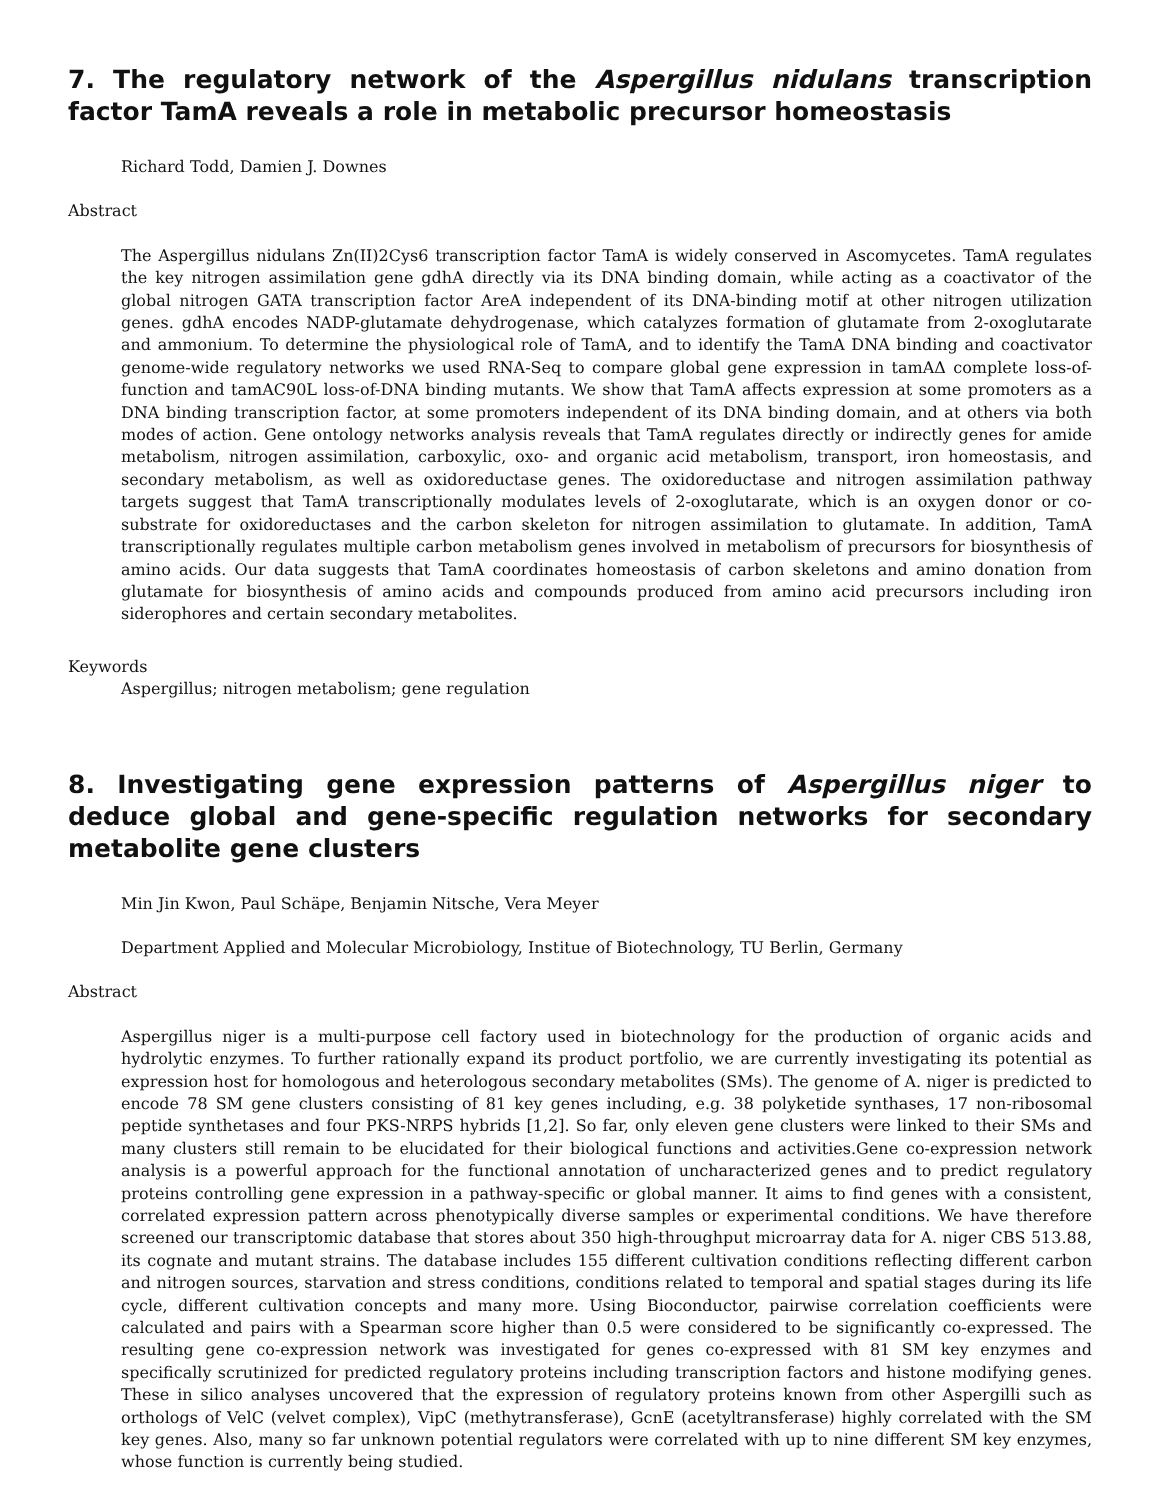7. The regulatory network of the Aspergillus nidulans transcription factor TamA reveals a role in metabolic precursor homeostasis
Richard Todd, Damien J. Downes
Abstract
The Aspergillus nidulans Zn(II)2Cys6 transcription factor TamA is widely conserved in Ascomycetes. TamA regulates the key nitrogen assimilation gene gdhA directly via its DNA binding domain, while acting as a coactivator of the global nitrogen GATA transcription factor AreA independent of its DNA-binding motif at other nitrogen utilization genes. gdhA encodes NADP-glutamate dehydrogenase, which catalyzes formation of glutamate from 2-oxoglutarate and ammonium. To determine the physiological role of TamA, and to identify the TamA DNA binding and coactivator genome-wide regulatory networks we used RNA-Seq to compare global gene expression in tamAΔ complete loss-of-function and tamAC90L loss-of-DNA binding mutants. We show that TamA affects expression at some promoters as a DNA binding transcription factor, at some promoters independent of its DNA binding domain, and at others via both modes of action. Gene ontology networks analysis reveals that TamA regulates directly or indirectly genes for amide metabolism, nitrogen assimilation, carboxylic, oxo- and organic acid metabolism, transport, iron homeostasis, and secondary metabolism, as well as oxidoreductase genes. The oxidoreductase and nitrogen assimilation pathway targets suggest that TamA transcriptionally modulates levels of 2-oxoglutarate, which is an oxygen donor or co-substrate for oxidoreductases and the carbon skeleton for nitrogen assimilation to glutamate. In addition, TamA transcriptionally regulates multiple carbon metabolism genes involved in metabolism of precursors for biosynthesis of amino acids. Our data suggests that TamA coordinates homeostasis of carbon skeletons and amino donation from glutamate for biosynthesis of amino acids and compounds produced from amino acid precursors including iron siderophores and certain secondary metabolites.
Keywords
Aspergillus; nitrogen metabolism; gene regulation
8. Investigating gene expression patterns of Aspergillus niger to deduce global and gene-specific regulation networks for secondary metabolite gene clusters
Min Jin Kwon, Paul Schäpe, Benjamin Nitsche, Vera Meyer
Department Applied and Molecular Microbiology, Institue of Biotechnology, TU Berlin, Germany
Abstract
Aspergillus niger is a multi-purpose cell factory used in biotechnology for the production of organic acids and hydrolytic enzymes. To further rationally expand its product portfolio, we are currently investigating its potential as expression host for homologous and heterologous secondary metabolites (SMs). The genome of A. niger is predicted to encode 78 SM gene clusters consisting of 81 key genes including, e.g. 38 polyketide synthases, 17 non-ribosomal peptide synthetases and four PKS-NRPS hybrids [1,2]. So far, only eleven gene clusters were linked to their SMs and many clusters still remain to be elucidated for their biological functions and activities.Gene co-expression network analysis is a powerful approach for the functional annotation of uncharacterized genes and to predict regulatory proteins controlling gene expression in a pathway-specific or global manner. It aims to find genes with a consistent, correlated expression pattern across phenotypically diverse samples or experimental conditions. We have therefore screened our transcriptomic database that stores about 350 high-throughput microarray data for A. niger CBS 513.88, its cognate and mutant strains. The database includes 155 different cultivation conditions reflecting different carbon and nitrogen sources, starvation and stress conditions, conditions related to temporal and spatial stages during its life cycle, different cultivation concepts and many more. Using Bioconductor, pairwise correlation coefficients were calculated and pairs with a Spearman score higher than 0.5 were considered to be significantly co-expressed. The resulting gene co-expression network was investigated for genes co-expressed with 81 SM key enzymes and specifically scrutinized for predicted regulatory proteins including transcription factors and histone modifying genes. These in silico analyses uncovered that the expression of regulatory proteins known from other Aspergilli such as orthologs of VelC (velvet complex), VipC (methytransferase), GcnE (acetyltransferase) highly correlated with the SM key genes. Also, many so far unknown potential regulators were correlated with up to nine different SM key enzymes, whose function is currently being studied.